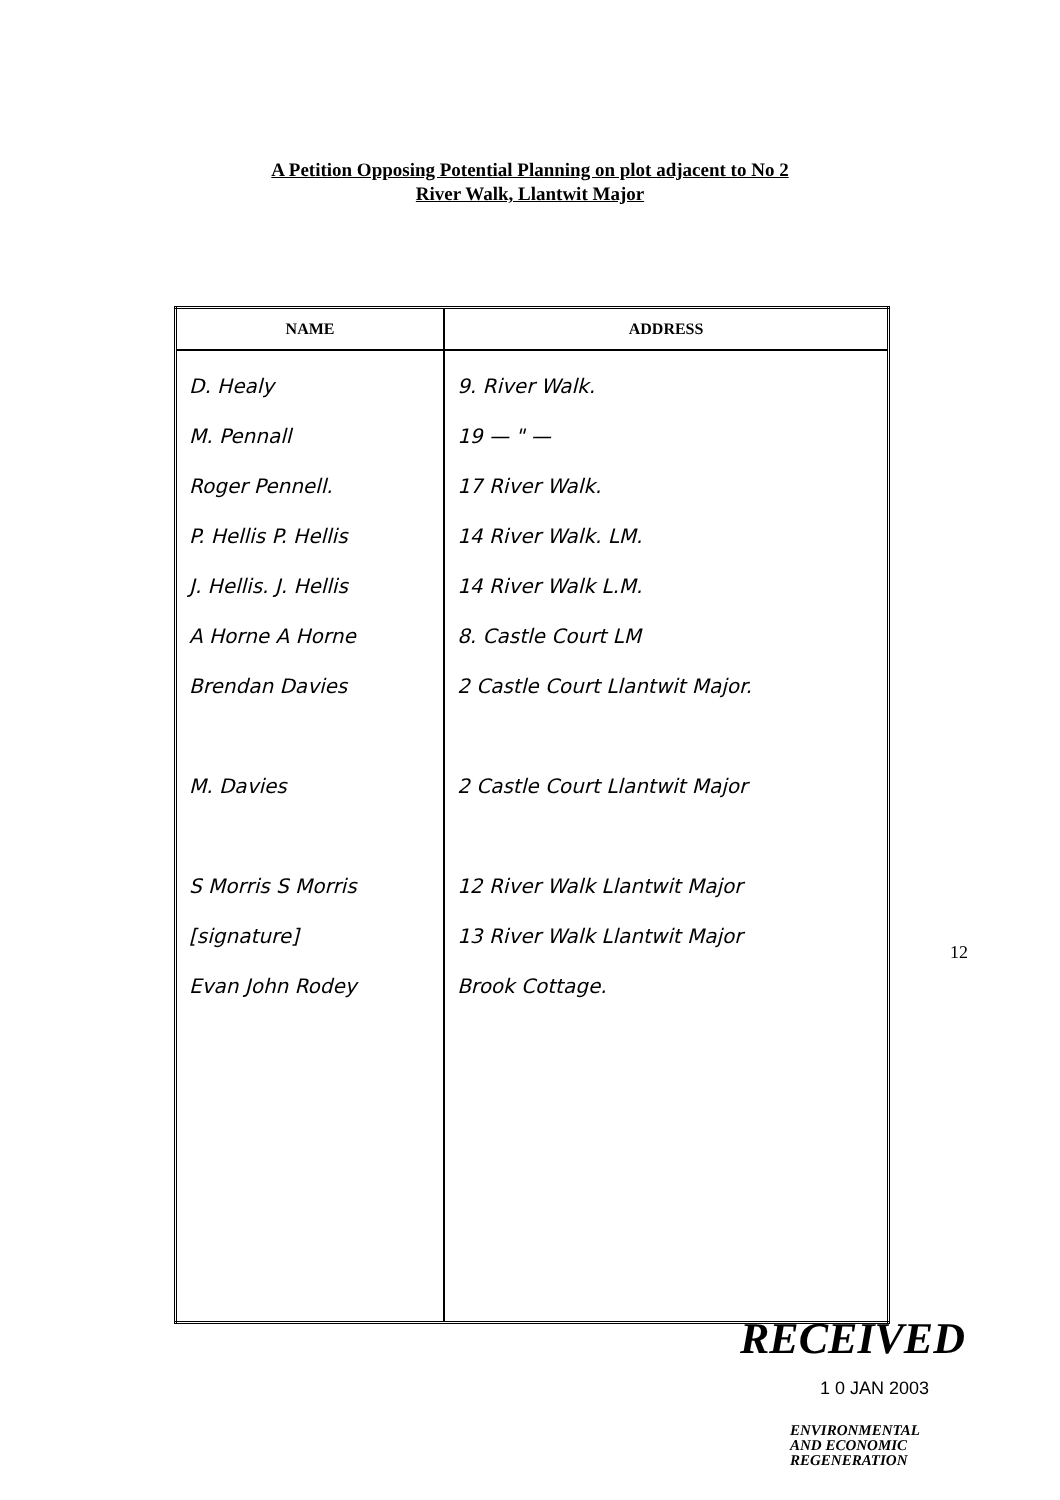A Petition Opposing Potential Planning on plot adjacent to No 2
River Walk, Llantwit Major
| NAME | ADDRESS |
| --- | --- |
| D. Healy M. Pennall Roger Pennell. P. Hellis P. Hellis J. Hellis. J. Hellis A Horne A Horne Brendan Davies M. Davies S Morris S Morris [signature] Evan John Rodey | 9. River Walk. 19 — " — 17 River Walk. 14 River Walk. LM. 14 River Walk L.M. 8. Castle Court LM 2 Castle Court Llantwit Major. 2 Castle Court Llantwit Major 12 River Walk Llantwit Major 13 River Walk Llantwit Major Brook Cottage. |
12
RECEIVED
1 0 JAN 2003
ENVIRONMENTAL
AND ECONOMIC
REGENERATION